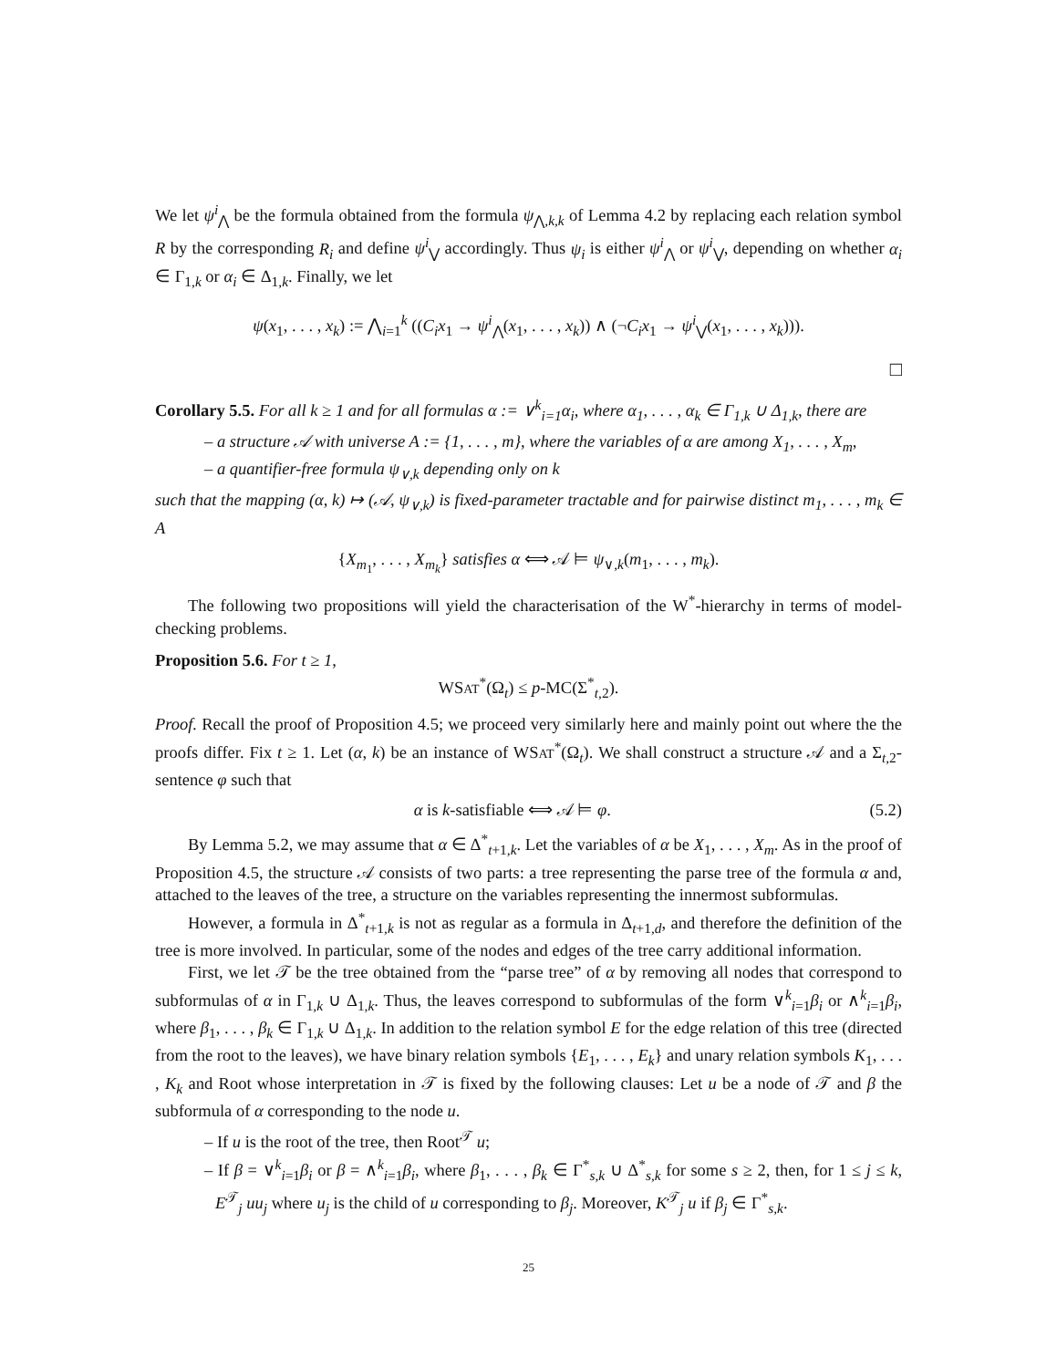We let ψ<sup>i</sup><sub>⋀</sub> be the formula obtained from the formula ψ<sub>⋀,k,k</sub> of Lemma 4.2 by replacing each relation symbol R by the corresponding R<sub>i</sub> and define ψ<sup>i</sup><sub>⋁</sub> accordingly. Thus ψ<sub>i</sub> is either ψ<sup>i</sup><sub>⋀</sub> or ψ<sup>i</sup><sub>⋁</sub>, depending on whether α<sub>i</sub> ∈ Γ<sub>1,k</sub> or α<sub>i</sub> ∈ Δ<sub>1,k</sub>. Finally, we let
ψ(x<sub>1</sub>, . . . , x<sub>k</sub>) := ⋀<sub>i=1</sub><sup>k</sup> ((C<sub>i</sub>x<sub>1</sub> → ψ<sup>i</sup><sub>⋀</sub>(x<sub>1</sub>, . . . , x<sub>k</sub>)) ∧ (¬C<sub>i</sub>x<sub>1</sub> → ψ<sup>i</sup><sub>⋁</sub>(x<sub>1</sub>, . . . , x<sub>k</sub>))).
□
Corollary 5.5. For all k ≥ 1 and for all formulas α := ∨<sup>k</sup><sub>i=1</sub>α<sub>i</sub>, where α<sub>1</sub>, . . . , α<sub>k</sub> ∈ Γ<sub>1,k</sub> ∪ Δ<sub>1,k</sub>, there are
– a structure 𝒜 with universe A := {1, . . . , m}, where the variables of α are among X<sub>1</sub>, . . . , X<sub>m</sub>,
– a quantifier-free formula ψ<sub>∨,k</sub> depending only on k
such that the mapping (α, k) ↦ (𝒜, ψ<sub>∨,k</sub>) is fixed-parameter tractable and for pairwise distinct m<sub>1</sub>, . . . , m<sub>k</sub> ∈ A
{X<sub>m<sub>1</sub></sub>, . . . , X<sub>m<sub>k</sub></sub>} satisfies α ⟺ 𝒜 ⊨ ψ<sub>∨,k</sub>(m<sub>1</sub>, . . . , m<sub>k</sub>).
The following two propositions will yield the characterisation of the W<sup>*</sup>-hierarchy in terms of model-checking problems.
Proposition 5.6. For t ≥ 1,
WSAT<sup>*</sup>(Ω<sub>t</sub>) ≤ p-MC(Σ<sup>*</sup><sub>t,2</sub>).
Proof. Recall the proof of Proposition 4.5; we proceed very similarly here and mainly point out where the the proofs differ. Fix t ≥ 1. Let (α, k) be an instance of WSAT<sup>*</sup>(Ω<sub>t</sub>). We shall construct a structure 𝒜 and a Σ<sub>t,2</sub>-sentence φ such that
α is k-satisfiable ⟺ 𝒜 ⊨ φ. (5.2)
By Lemma 5.2, we may assume that α ∈ Δ<sup>*</sup><sub>t+1,k</sub>. Let the variables of α be X<sub>1</sub>, . . . , X<sub>m</sub>. As in the proof of Proposition 4.5, the structure 𝒜 consists of two parts: a tree representing the parse tree of the formula α and, attached to the leaves of the tree, a structure on the variables representing the innermost subformulas.
However, a formula in Δ<sup>*</sup><sub>t+1,k</sub> is not as regular as a formula in Δ<sub>t+1,d</sub>, and therefore the definition of the tree is more involved. In particular, some of the nodes and edges of the tree carry additional information.
First, we let 𝒯 be the tree obtained from the “parse tree” of α by removing all nodes that correspond to subformulas of α in Γ<sub>1,k</sub> ∪ Δ<sub>1,k</sub>. Thus, the leaves correspond to subformulas of the form ∨<sup>k</sup><sub>i=1</sub>β<sub>i</sub> or ∧<sup>k</sup><sub>i=1</sub>β<sub>i</sub>, where β<sub>1</sub>, . . . , β<sub>k</sub> ∈ Γ<sub>1,k</sub> ∪ Δ<sub>1,k</sub>. In addition to the relation symbol E for the edge relation of this tree (directed from the root to the leaves), we have binary relation symbols {E<sub>1</sub>, . . . , E<sub>k</sub>} and unary relation symbols K<sub>1</sub>, . . . , K<sub>k</sub> and Root whose interpretation in 𝒯 is fixed by the following clauses: Let u be a node of 𝒯 and β the subformula of α corresponding to the node u.
– If u is the root of the tree, then Root<sup>𝒯</sup> u;
– If β = ∨<sup>k</sup><sub>i=1</sub>β<sub>i</sub> or β = ∧<sup>k</sup><sub>i=1</sub>β<sub>i</sub>, where β<sub>1</sub>, . . . , β<sub>k</sub> ∈ Γ<sup>*</sup><sub>s,k</sub> ∪ Δ<sup>*</sup><sub>s,k</sub> for some s ≥ 2, then, for 1 ≤ j ≤ k, E<sup>𝒯</sup><sub>j</sub> uu<sub>j</sub> where u<sub>j</sub> is the child of u corresponding to β<sub>j</sub>. Moreover, K<sup>𝒯</sup><sub>j</sub> u if β<sub>j</sub> ∈ Γ<sup>*</sup><sub>s,k</sub>.
25